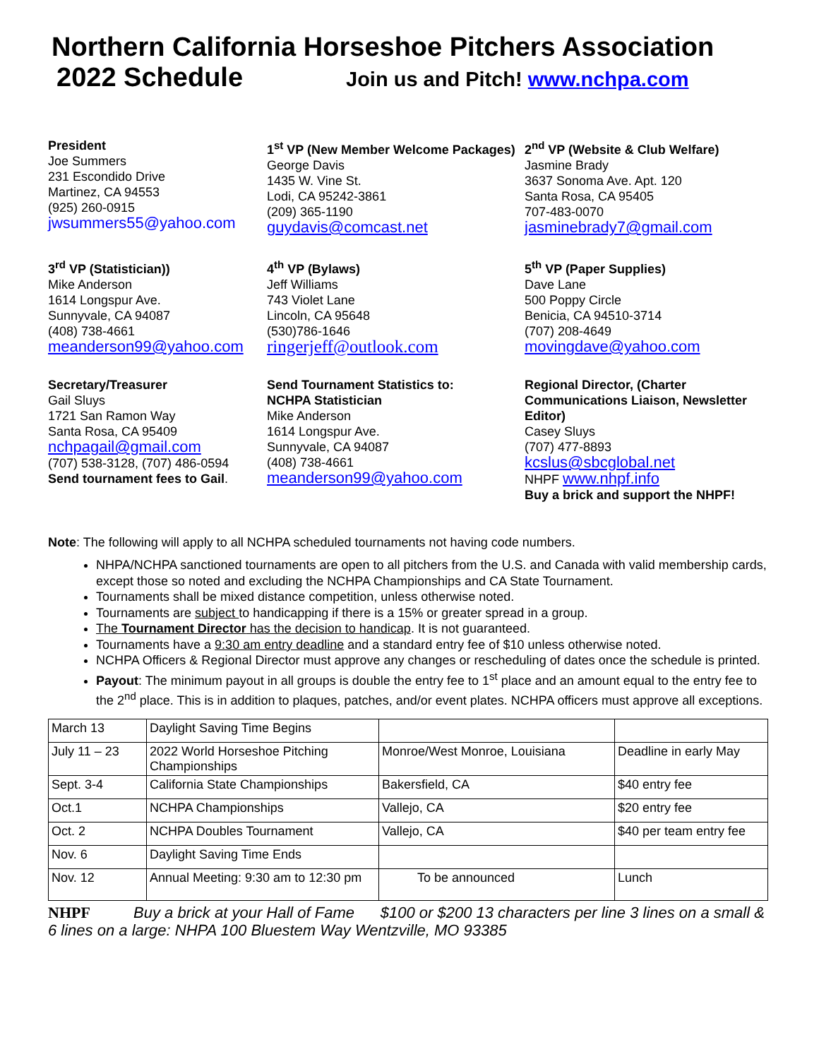Northern California Horseshoe Pitchers Association
2022 Schedule Join us and Pitch! www.nchpa.com
President
Joe Summers
231 Escondido Drive
Martinez, CA 94553
(925) 260-0915
jwsummers55@yahoo.com
1<sup>st</sup> VP (New Member Welcome Packages)
George Davis
1435 W. Vine St.
Lodi, CA 95242-3861
(209) 365-1190
guydavis@comcast.net
2<sup>nd</sup> VP (Website & Club Welfare)
Jasmine Brady
3637 Sonoma Ave. Apt. 120
Santa Rosa, CA 95405
707-483-0070
jasminebrady7@gmail.com
3<sup>rd</sup> VP (Statistician))
Mike Anderson
1614 Longspur Ave.
Sunnyvale, CA 94087
(408) 738-4661
meanderson99@yahoo.com
4<sup>th</sup> VP (Bylaws)
Jeff Williams
743 Violet Lane
Lincoln, CA 95648
(530)786-1646
ringerjeff@outlook.com
5<sup>th</sup> VP (Paper Supplies)
Dave Lane
500 Poppy Circle
Benicia, CA 94510-3714
(707) 208-4649
movingdave@yahoo.com
Secretary/Treasurer
Gail Sluys
1721 San Ramon Way
Santa Rosa, CA 95409
nchpagail@gmail.com
(707) 538-3128, (707) 486-0594
Send tournament fees to Gail.
Send Tournament Statistics to:
NCHPA Statistician
Mike Anderson
1614 Longspur Ave.
Sunnyvale, CA 94087
(408) 738-4661
meanderson99@yahoo.com
Regional Director, (Charter Communications Liaison, Newsletter Editor)
Casey Sluys
(707) 477-8893
kcslus@sbcglobal.net
NHPF www.nhpf.info
Buy a brick and support the NHPF!
Note: The following will apply to all NCHPA scheduled tournaments not having code numbers.
NHPA/NCHPA sanctioned tournaments are open to all pitchers from the U.S. and Canada with valid membership cards, except those so noted and excluding the NCHPA Championships and CA State Tournament.
Tournaments shall be mixed distance competition, unless otherwise noted.
Tournaments are subject to handicapping if there is a 15% or greater spread in a group.
The Tournament Director has the decision to handicap. It is not guaranteed.
Tournaments have a 9:30 am entry deadline and a standard entry fee of $10 unless otherwise noted.
NCHPA Officers & Regional Director must approve any changes or rescheduling of dates once the schedule is printed.
Payout: The minimum payout in all groups is double the entry fee to 1<sup>st</sup> place and an amount equal to the entry fee to the 2<sup>nd</sup> place. This is in addition to plaques, patches, and/or event plates. NCHPA officers must approve all exceptions.
| March 13 | Daylight Saving Time Begins | | |
| July 11 – 23 | 2022 World Horseshoe Pitching Championships | Monroe/West Monroe, Louisiana | Deadline in early May |
| Sept. 3-4 | California State Championships | Bakersfield, CA | $40 entry fee |
| Oct.1 | NCHPA Championships | Vallejo, CA | $20 entry fee |
| Oct. 2 | NCHPA Doubles Tournament | Vallejo, CA | $40 per team entry fee |
| Nov. 6 | Daylight Saving Time Ends | | |
| Nov. 12 | Annual Meeting: 9:30 am to 12:30 pm | To be announced | Lunch |
NHPF Buy a brick at your Hall of Fame $100 or $200 13 characters per line 3 lines on a small & 6 lines on a large: NHPA 100 Bluestem Way Wentzville, MO 93385